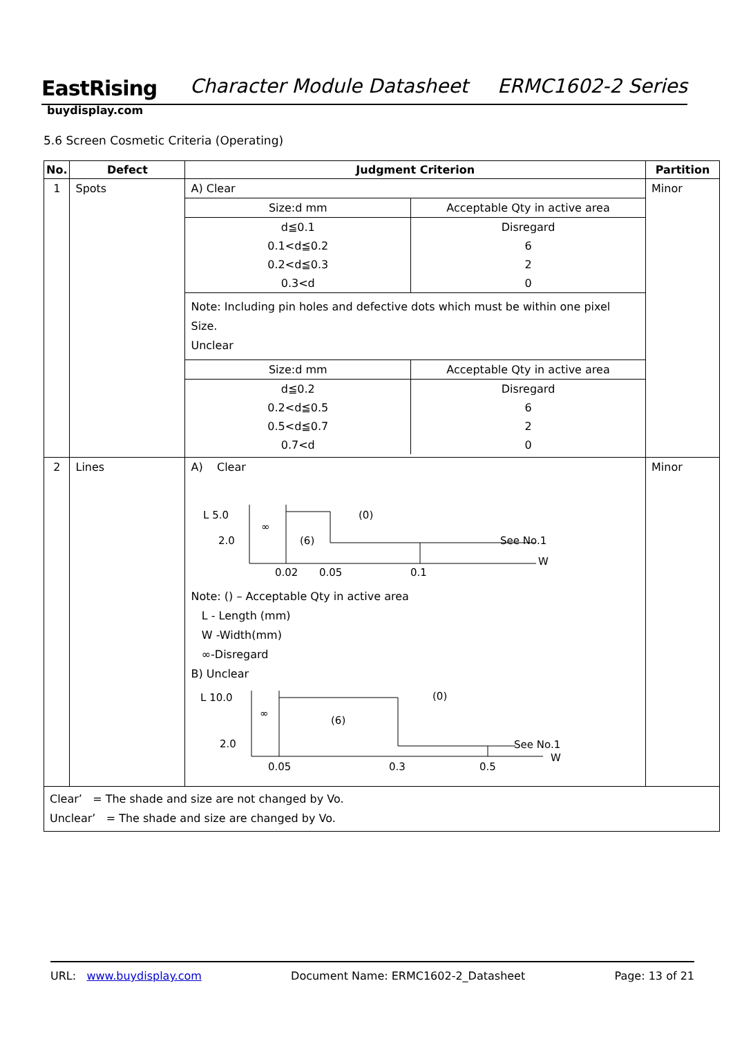EastRising
buydisplay.com
Character Module Datasheet ERMC1602-2 Series
5.6 Screen Cosmetic Criteria (Operating)
| No. | Defect | Judgment Criterion | Partition |
| --- | --- | --- | --- |
| 1 | Spots | A) Clear / Size:d mm / Acceptable Qty in active area / / d≦0.1 / Disregard / / 0.1<d≦0.2 / 6 / / 0.2<d≦0.3 / 2 / / 0.3<d / 0 / Note: Including pin holes and defective dots which must be within one pixel Size. Unclear / Size:d mm / Acceptable Qty in active area / / d≦0.2 / Disregard / / 0.2<d≦0.5 / 6 / / 0.5<d≦0.7 / 2 / / 0.7<d / 0 / | Minor |
| 2 | Lines | A) Clear L 5.0 2.0 ∞ (6) (0) See No.1 W 0.02 0.05 0.1 Note: () – Acceptable Qty in active area L - Length (mm) W -Width(mm) ∞-Disregard B) Unclear L 10.0 2.0 ∞ (6) (0) See No.1 W 0.05 0.3 0.5 | Minor |
| Clear’ = The shade and size are not changed by Vo. Unclear’ = The shade and size are changed by Vo. | | | |
URL: www.buydisplay.com Document Name: ERMC1602-2_Datasheet Page: 13 of 21